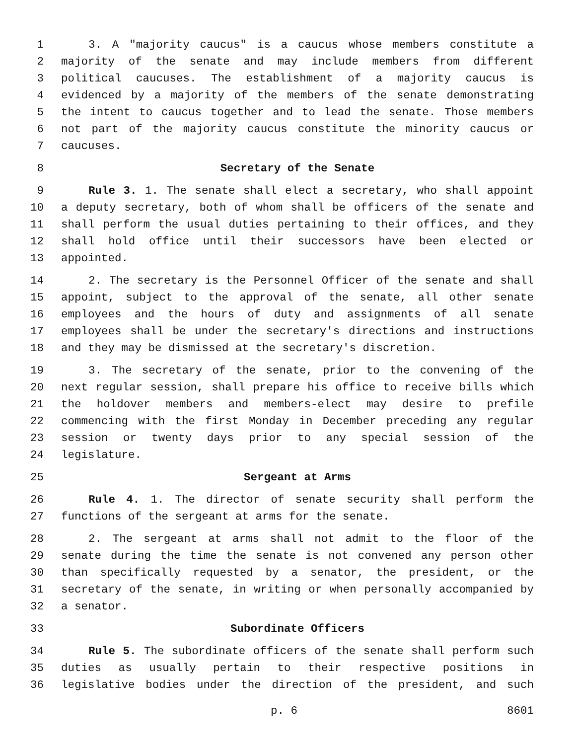1 3. A "majority caucus" is a caucus whose members constitute a
2 majority of the senate and may include members from different
3 political caucuses. The establishment of a majority caucus is
4 evidenced by a majority of the members of the senate demonstrating
5 the intent to caucus together and to lead the senate. Those members
6 not part of the majority caucus constitute the minority caucus or
7 caucuses.
8 Secretary of the Senate
9 Rule 3. 1. The senate shall elect a secretary, who shall appoint
10 a deputy secretary, both of whom shall be officers of the senate and
11 shall perform the usual duties pertaining to their offices, and they
12 shall hold office until their successors have been elected or
13 appointed.
14 2. The secretary is the Personnel Officer of the senate and shall
15 appoint, subject to the approval of the senate, all other senate
16 employees and the hours of duty and assignments of all senate
17 employees shall be under the secretary's directions and instructions
18 and they may be dismissed at the secretary's discretion.
19 3. The secretary of the senate, prior to the convening of the
20 next regular session, shall prepare his office to receive bills which
21 the holdover members and members-elect may desire to prefile
22 commencing with the first Monday in December preceding any regular
23 session or twenty days prior to any special session of the
24 legislature.
25 Sergeant at Arms
26 Rule 4. 1. The director of senate security shall perform the
27 functions of the sergeant at arms for the senate.
28 2. The sergeant at arms shall not admit to the floor of the
29 senate during the time the senate is not convened any person other
30 than specifically requested by a senator, the president, or the
31 secretary of the senate, in writing or when personally accompanied by
32 a senator.
33 Subordinate Officers
34 Rule 5. The subordinate officers of the senate shall perform such
35 duties as usually pertain to their respective positions in
36 legislative bodies under the direction of the president, and such
p. 6 8601